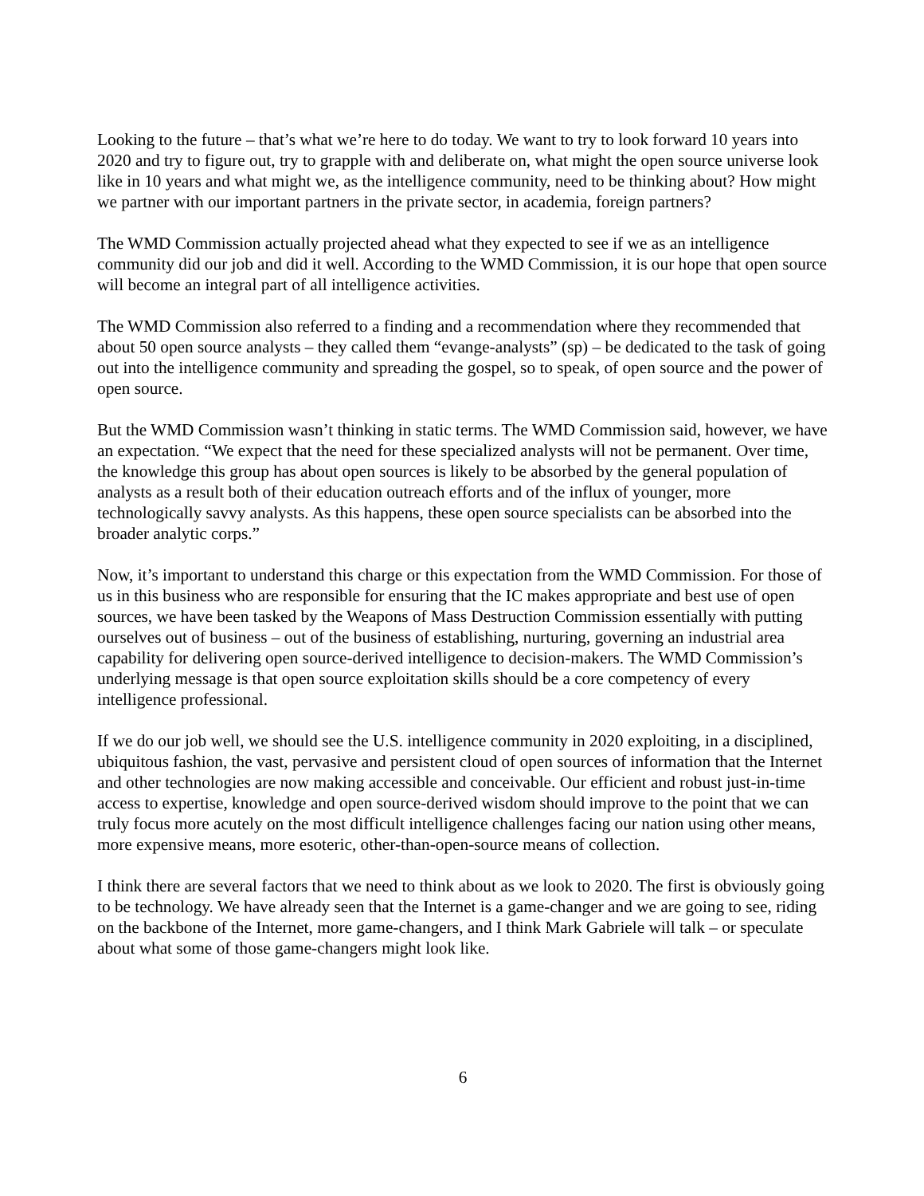Looking to the future – that’s what we’re here to do today. We want to try to look forward 10 years into 2020 and try to figure out, try to grapple with and deliberate on, what might the open source universe look like in 10 years and what might we, as the intelligence community, need to be thinking about? How might we partner with our important partners in the private sector, in academia, foreign partners?
The WMD Commission actually projected ahead what they expected to see if we as an intelligence community did our job and did it well. According to the WMD Commission, it is our hope that open source will become an integral part of all intelligence activities.
The WMD Commission also referred to a finding and a recommendation where they recommended that about 50 open source analysts – they called them “evange-analysts” (sp) – be dedicated to the task of going out into the intelligence community and spreading the gospel, so to speak, of open source and the power of open source.
But the WMD Commission wasn’t thinking in static terms. The WMD Commission said, however, we have an expectation. “We expect that the need for these specialized analysts will not be permanent. Over time, the knowledge this group has about open sources is likely to be absorbed by the general population of analysts as a result both of their education outreach efforts and of the influx of younger, more technologically savvy analysts. As this happens, these open source specialists can be absorbed into the broader analytic corps.”
Now, it’s important to understand this charge or this expectation from the WMD Commission. For those of us in this business who are responsible for ensuring that the IC makes appropriate and best use of open sources, we have been tasked by the Weapons of Mass Destruction Commission essentially with putting ourselves out of business – out of the business of establishing, nurturing, governing an industrial area capability for delivering open source-derived intelligence to decision-makers. The WMD Commission’s underlying message is that open source exploitation skills should be a core competency of every intelligence professional.
If we do our job well, we should see the U.S. intelligence community in 2020 exploiting, in a disciplined, ubiquitous fashion, the vast, pervasive and persistent cloud of open sources of information that the Internet and other technologies are now making accessible and conceivable. Our efficient and robust just-in-time access to expertise, knowledge and open source-derived wisdom should improve to the point that we can truly focus more acutely on the most difficult intelligence challenges facing our nation using other means, more expensive means, more esoteric, other-than-open-source means of collection.
I think there are several factors that we need to think about as we look to 2020. The first is obviously going to be technology. We have already seen that the Internet is a game-changer and we are going to see, riding on the backbone of the Internet, more game-changers, and I think Mark Gabriele will talk – or speculate about what some of those game-changers might look like.
6